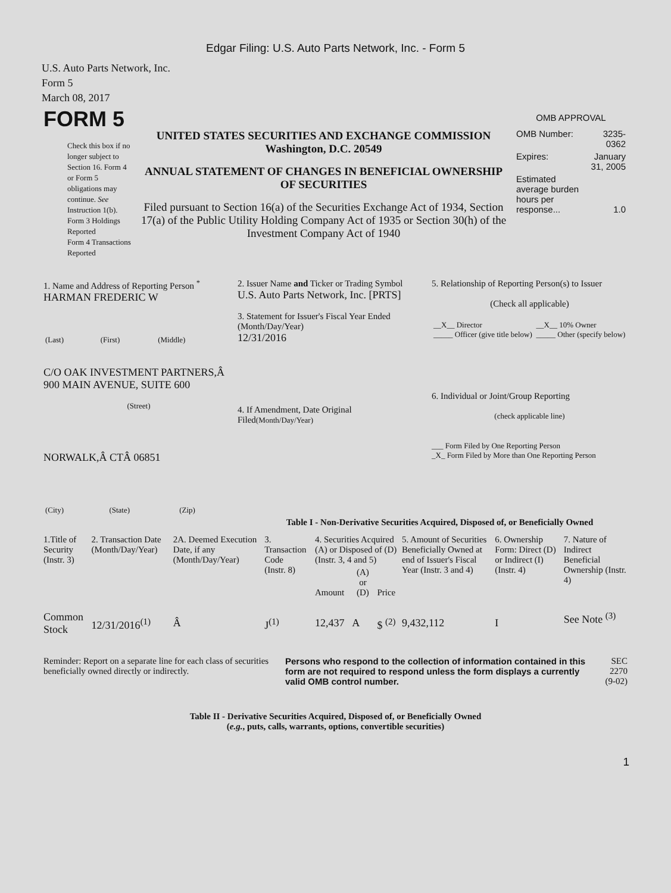Edgar Filing: U.S. Auto Parts Network, Inc. - Form 5
U.S. Auto Parts Network, Inc.
Form 5
March 08, 2017
| FORM 5 Check this box if no longer subject to Section 16. Form 4 or Form 5 obligations may continue. See Instruction 1(b). Form 3 Holdings Reported Form 4 Transactions Reported | UNITED STATES SECURITIES AND EXCHANGE COMMISSION Washington, D.C. 20549 ANNUAL STATEMENT OF CHANGES IN BENEFICIAL OWNERSHIP OF SECURITIES Filed pursuant to Section 16(a) of the Securities Exchange Act of 1934, Section 17(a) of the Public Utility Holding Company Act of 1935 or Section 30(h) of the Investment Company Act of 1940 | OMB APPROVAL / OMB Number: / 3235-0362 / / Expires: / January 31, 2005 / / Estimated average burden hours per response... / 1.0 / |
| 1. Name and Address of Reporting Person <sup>*</sup> HARMAN FREDERIC W / (Last) / (First) / (Middle) / C/O OAK INVESTMENT PARTNERS,Â 900 MAIN AVENUE, SUITE 600 (Street) NORWALK,Â CTÂ 06851 / (City) / (State) / (Zip) / | 2. Issuer Name and Ticker or Trading Symbol U.S. Auto Parts Network, Inc. [PRTS] 3. Statement for Issuer's Fiscal Year Ended (Month/Day/Year) 12/31/2016 4. If Amendment, Date Original Filed (Month/Day/Year) | 5. Relationship of Reporting Person(s) to Issuer (Check all applicable) / __X__ Director _____ Officer (give title below) / __X__ 10% Owner _____ Other (specify below) / 6. Individual or Joint/Group Reporting (check applicable line) ___ Form Filed by One Reporting Person _X_ Form Filed by More than One Reporting Person |
Table I - Non-Derivative Securities Acquired, Disposed of, or Beneficially Owned
| 1.Title of Security (Instr. 3) | 2. Transaction Date (Month/Day/Year) | 2A. Deemed Execution Date, if any (Month/Day/Year) | 3. Transaction Code (Instr. 8) | 4. Securities Acquired (A) or Disposed of (D) (Instr. 3, 4 and 5) | | | 5. Amount of Securities Beneficially Owned at end of Issuer's Fiscal Year (Instr. 3 and 4) | 6. Ownership Form: Direct (D) or Indirect (I) (Instr. 4) | 7. Nature of Indirect Beneficial Ownership (Instr. 4) |
| --- | --- | --- | --- | --- | --- | --- | --- | --- | --- |
| | | | | Amount | (A) or (D) | Price | | | |
| Common Stock | 12/31/2016<sup>(1)</sup> | Â | J<sup>(1)</sup> | 12,437 | A | $ <sup>(2)</sup> | 9,432,112 | I | See Note <sup>(3)</sup> |
| Reminder: Report on a separate line for each class of securities beneficially owned directly or indirectly. | Persons who respond to the collection of information contained in this form are not required to respond unless the form displays a currently valid OMB control number. | SEC 2270 (9-02) |
Table II - Derivative Securities Acquired, Disposed of, or Beneficially Owned
(e.g., puts, calls, warrants, options, convertible securities)
1